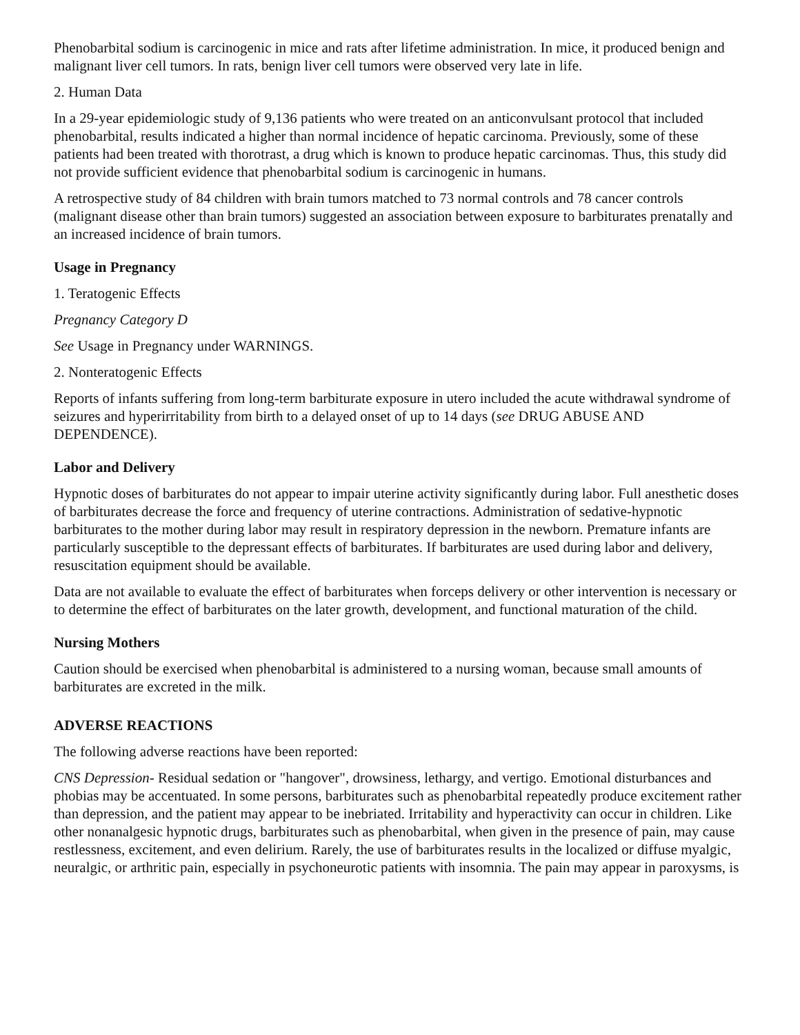Phenobarbital sodium is carcinogenic in mice and rats after lifetime administration. In mice, it produced benign and malignant liver cell tumors. In rats, benign liver cell tumors were observed very late in life.
2. Human Data
In a 29-year epidemiologic study of 9,136 patients who were treated on an anticonvulsant protocol that included phenobarbital, results indicated a higher than normal incidence of hepatic carcinoma. Previously, some of these patients had been treated with thorotrast, a drug which is known to produce hepatic carcinomas. Thus, this study did not provide sufficient evidence that phenobarbital sodium is carcinogenic in humans.
A retrospective study of 84 children with brain tumors matched to 73 normal controls and 78 cancer controls (malignant disease other than brain tumors) suggested an association between exposure to barbiturates prenatally and an increased incidence of brain tumors.
Usage in Pregnancy
1. Teratogenic Effects
Pregnancy Category D
See Usage in Pregnancy under WARNINGS.
2. Nonteratogenic Effects
Reports of infants suffering from long-term barbiturate exposure in utero included the acute withdrawal syndrome of seizures and hyperirritability from birth to a delayed onset of up to 14 days (see DRUG ABUSE AND DEPENDENCE).
Labor and Delivery
Hypnotic doses of barbiturates do not appear to impair uterine activity significantly during labor. Full anesthetic doses of barbiturates decrease the force and frequency of uterine contractions. Administration of sedative-hypnotic barbiturates to the mother during labor may result in respiratory depression in the newborn. Premature infants are particularly susceptible to the depressant effects of barbiturates. If barbiturates are used during labor and delivery, resuscitation equipment should be available.
Data are not available to evaluate the effect of barbiturates when forceps delivery or other intervention is necessary or to determine the effect of barbiturates on the later growth, development, and functional maturation of the child.
Nursing Mothers
Caution should be exercised when phenobarbital is administered to a nursing woman, because small amounts of barbiturates are excreted in the milk.
ADVERSE REACTIONS
The following adverse reactions have been reported:
CNS Depression- Residual sedation or "hangover", drowsiness, lethargy, and vertigo. Emotional disturbances and phobias may be accentuated. In some persons, barbiturates such as phenobarbital repeatedly produce excitement rather than depression, and the patient may appear to be inebriated. Irritability and hyperactivity can occur in children. Like other nonanalgesic hypnotic drugs, barbiturates such as phenobarbital, when given in the presence of pain, may cause restlessness, excitement, and even delirium. Rarely, the use of barbiturates results in the localized or diffuse myalgic, neuralgic, or arthritic pain, especially in psychoneurotic patients with insomnia. The pain may appear in paroxysms, is